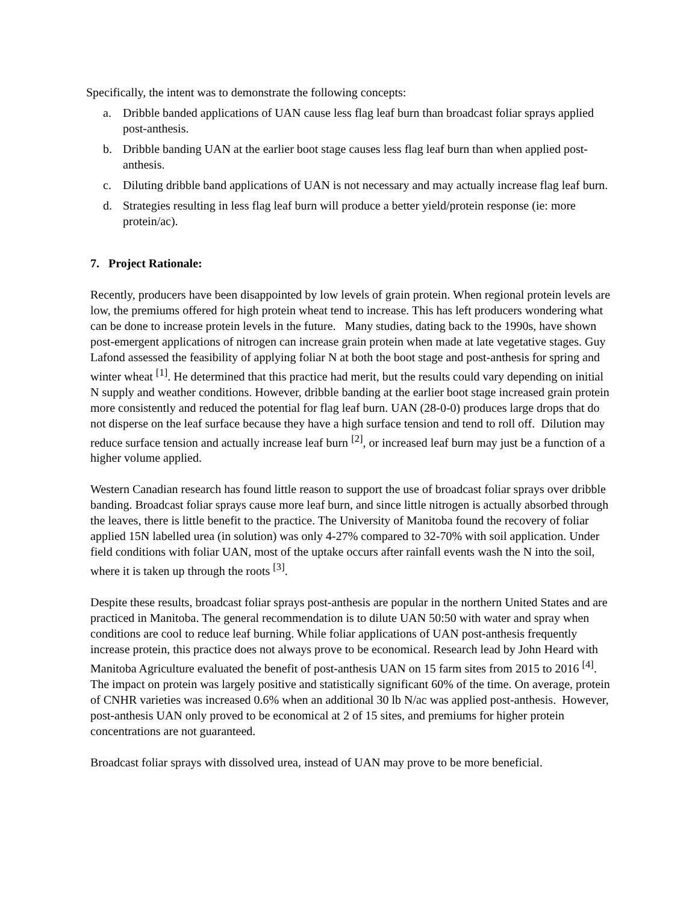Specifically, the intent was to demonstrate the following concepts:
a. Dribble banded applications of UAN cause less flag leaf burn than broadcast foliar sprays applied post-anthesis.
b. Dribble banding UAN at the earlier boot stage causes less flag leaf burn than when applied post-anthesis.
c. Diluting dribble band applications of UAN is not necessary and may actually increase flag leaf burn.
d. Strategies resulting in less flag leaf burn will produce a better yield/protein response (ie: more protein/ac).
7. Project Rationale:
Recently, producers have been disappointed by low levels of grain protein. When regional protein levels are low, the premiums offered for high protein wheat tend to increase. This has left producers wondering what can be done to increase protein levels in the future. Many studies, dating back to the 1990s, have shown post-emergent applications of nitrogen can increase grain protein when made at late vegetative stages. Guy Lafond assessed the feasibility of applying foliar N at both the boot stage and post-anthesis for spring and winter wheat <sup>[1]</sup>. He determined that this practice had merit, but the results could vary depending on initial N supply and weather conditions. However, dribble banding at the earlier boot stage increased grain protein more consistently and reduced the potential for flag leaf burn. UAN (28-0-0) produces large drops that do not disperse on the leaf surface because they have a high surface tension and tend to roll off. Dilution may reduce surface tension and actually increase leaf burn <sup>[2]</sup>, or increased leaf burn may just be a function of a higher volume applied.
Western Canadian research has found little reason to support the use of broadcast foliar sprays over dribble banding. Broadcast foliar sprays cause more leaf burn, and since little nitrogen is actually absorbed through the leaves, there is little benefit to the practice. The University of Manitoba found the recovery of foliar applied 15N labelled urea (in solution) was only 4-27% compared to 32-70% with soil application. Under field conditions with foliar UAN, most of the uptake occurs after rainfall events wash the N into the soil, where it is taken up through the roots <sup>[3]</sup>.
Despite these results, broadcast foliar sprays post-anthesis are popular in the northern United States and are practiced in Manitoba. The general recommendation is to dilute UAN 50:50 with water and spray when conditions are cool to reduce leaf burning. While foliar applications of UAN post-anthesis frequently increase protein, this practice does not always prove to be economical. Research lead by John Heard with Manitoba Agriculture evaluated the benefit of post-anthesis UAN on 15 farm sites from 2015 to 2016 <sup>[4]</sup>. The impact on protein was largely positive and statistically significant 60% of the time. On average, protein of CNHR varieties was increased 0.6% when an additional 30 lb N/ac was applied post-anthesis. However, post-anthesis UAN only proved to be economical at 2 of 15 sites, and premiums for higher protein concentrations are not guaranteed.
Broadcast foliar sprays with dissolved urea, instead of UAN may prove to be more beneficial.